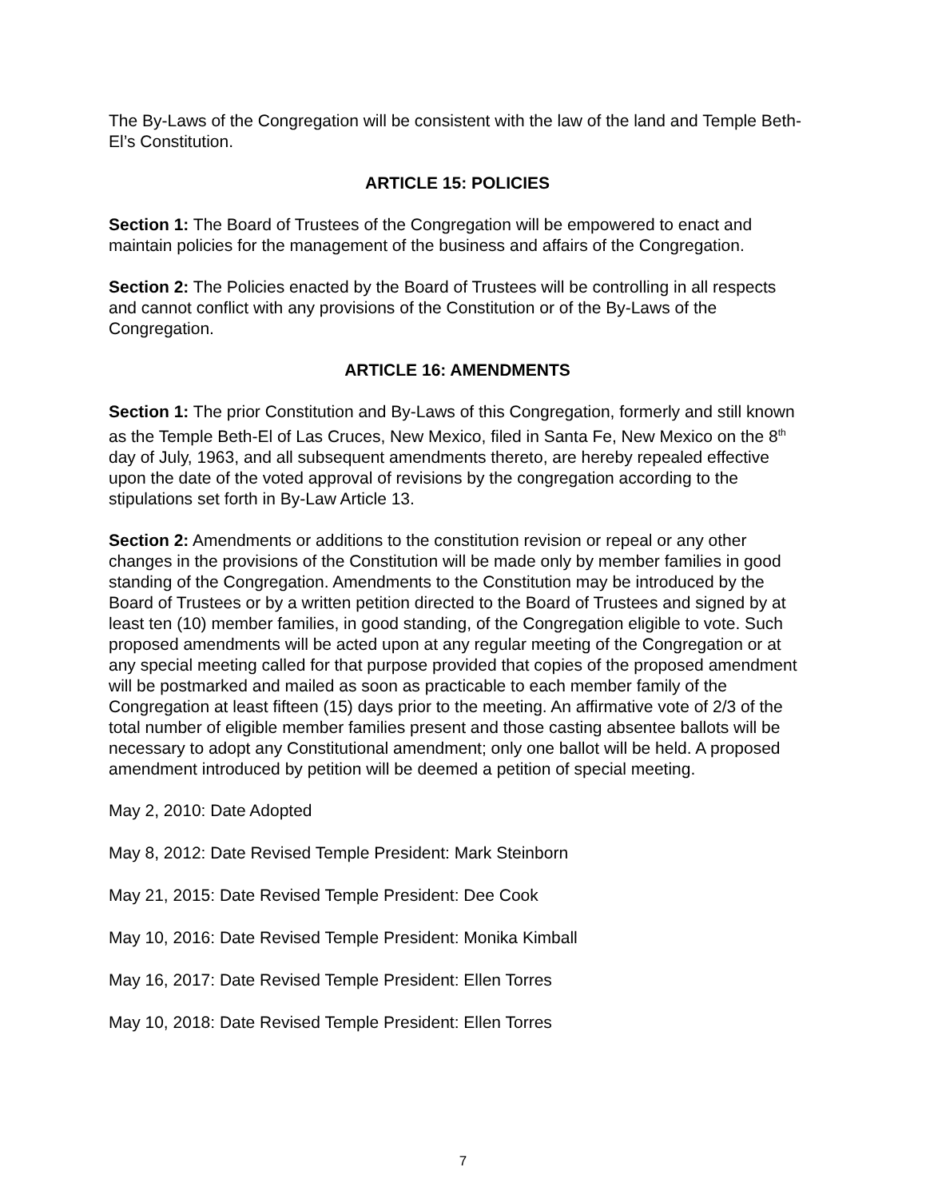The By-Laws of the Congregation will be consistent with the law of the land and Temple Beth- El’s Constitution.
ARTICLE 15: POLICIES
Section 1: The Board of Trustees of the Congregation will be empowered to enact and maintain policies for the management of the business and affairs of the Congregation.
Section 2: The Policies enacted by the Board of Trustees will be controlling in all respects and cannot conflict with any provisions of the Constitution or of the By-Laws of the Congregation.
ARTICLE 16: AMENDMENTS
Section 1: The prior Constitution and By-Laws of this Congregation, formerly and still known as the Temple Beth-El of Las Cruces, New Mexico, filed in Santa Fe, New Mexico on the 8<sup>th</sup> day of July, 1963, and all subsequent amendments thereto, are hereby repealed effective upon the date of the voted approval of revisions by the congregation according to the stipulations set forth in By-Law Article 13.
Section 2: Amendments or additions to the constitution revision or repeal or any other changes in the provisions of the Constitution will be made only by member families in good standing of the Congregation. Amendments to the Constitution may be introduced by the Board of Trustees or by a written petition directed to the Board of Trustees and signed by at least ten (10) member families, in good standing, of the Congregation eligible to vote. Such proposed amendments will be acted upon at any regular meeting of the Congregation or at any special meeting called for that purpose provided that copies of the proposed amendment will be postmarked and mailed as soon as practicable to each member family of the Congregation at least fifteen (15) days prior to the meeting. An affirmative vote of 2/3 of the total number of eligible member families present and those casting absentee ballots will be necessary to adopt any Constitutional amendment; only one ballot will be held. A proposed amendment introduced by petition will be deemed a petition of special meeting.
May 2, 2010: Date Adopted
May 8, 2012: Date Revised Temple President: Mark Steinborn
May 21, 2015: Date Revised Temple President: Dee Cook
May 10, 2016: Date Revised Temple President: Monika Kimball
May 16, 2017: Date Revised Temple President: Ellen Torres
May 10, 2018: Date Revised Temple President: Ellen Torres
7